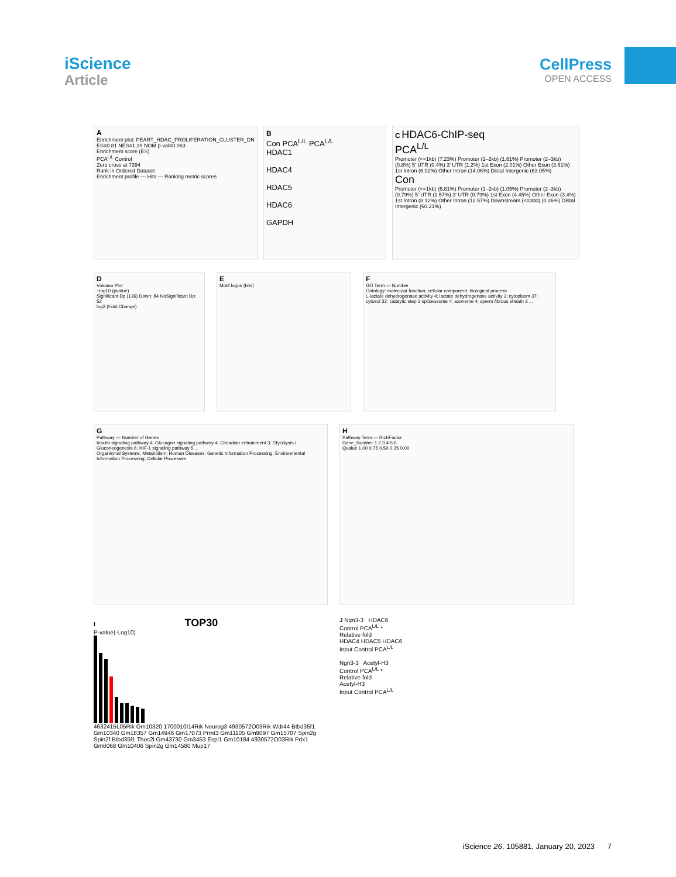iScience
Article
CellPress
OPEN ACCESS
A
Enrichment plot: PEART_HDAC_PROLIFERATION_CLUSTER_DN
ES=0.81 NES=1.39 NOM p-val=0.063
Enrichment score (ES)
PCA<sup>L/L</sup> Control
Zero cross at 7394
Rank in Ordered Dataset
Enrichment profile — Hits — Ranking metric scores
B
Con PCA<sup>L/L</sup> PCA<sup>L/L</sup>
HDAC1
HDAC4
HDAC5
HDAC6
GAPDH
C HDAC6-ChIP-seq
PCA<sup>L/L</sup>
Promoter (<=1kb) (7.23%) Promoter (1–2kb) (1.61%) Promoter (2–3kb) (0.8%) 5' UTR (0.4%) 3' UTR (1.2%) 1st Exon (2.01%) Other Exon (3.61%) 1st Intron (6.02%) Other Intron (14.06%) Distal Intergenic (63.05%)
Con
Promoter (<=1kb) (6.81%) Promoter (1–2kb) (1.05%) Promoter (2–3kb) (0.79%) 5' UTR (1.57%) 3' UTR (0.79%) 1st Exon (4.45%) Other Exon (3.4%) 1st Intron (8.12%) Other Intron (12.57%) Downstream (<=300) (0.26%) Distal Intergenic (60.21%)
D
Volcano Plot
−log10 (pvalue)
Significant Dp (136) Down: 84 NoSignificant Up: 52
log2 (Fold Change)
E
Motif logos (bits)
F
GO Term — Number
Ontology: molecular function; cellular component; biological process
L-lactate dehydrogenase activity 4; lactate dehydrogenase activity 3; cytoplasm 37; cytosol 32; catalytic step 2 spliceosome 4; axoneme 4; sperm fibrous sheath 3 ...
G
Pathway — Number of Genes
Insulin signaling pathway 4; Glucagon signaling pathway 4; Circadian entrainment 3; Glycolysis / Gluconeogenesis 6; HIF-1 signaling pathway 5 ...
Organismal Systems; Metabolism; Human Diseases; Genetic Information Processing; Environmental Information Processing; Cellular Processes
H
Pathway Term — RichFactor
Gene_Number 1 2 3 4 5 6
Qvalue 1.00 0.75 0.50 0.25 0.00
I TOP30
P-value(-Log10)
4632415L05Rik Gm10320 1700010I14Rik Neurog3 4930572O03Rik Wdr44 Btbd35f1 Gm10340 Gm18357 Gm14946 Gm17073 Prmt3 Gm11105 Gm9097 Gm15707 Spin2g Spin2f Btbd35f1 Thoc2l Gm43730 Gm3453 Espl1 Gm10184 4930572O03Rik Pdx1 Gm6068 Gm10406 Spin2g Gm14580 Mup17
J Ngn3-3 HDAC6
Control PCA<sup>L/L</sup> *
Relative fold
HDAC4 HDAC5 HDAC6
Input Control PCA<sup>L/L</sup>
Ngn3-3 Acetyl-H3
Control PCA<sup>L/L</sup> *
Relative fold
Acetyl-H3
Input Control PCA<sup>L/L</sup>
iScience 26, 105881, January 20, 2023 7